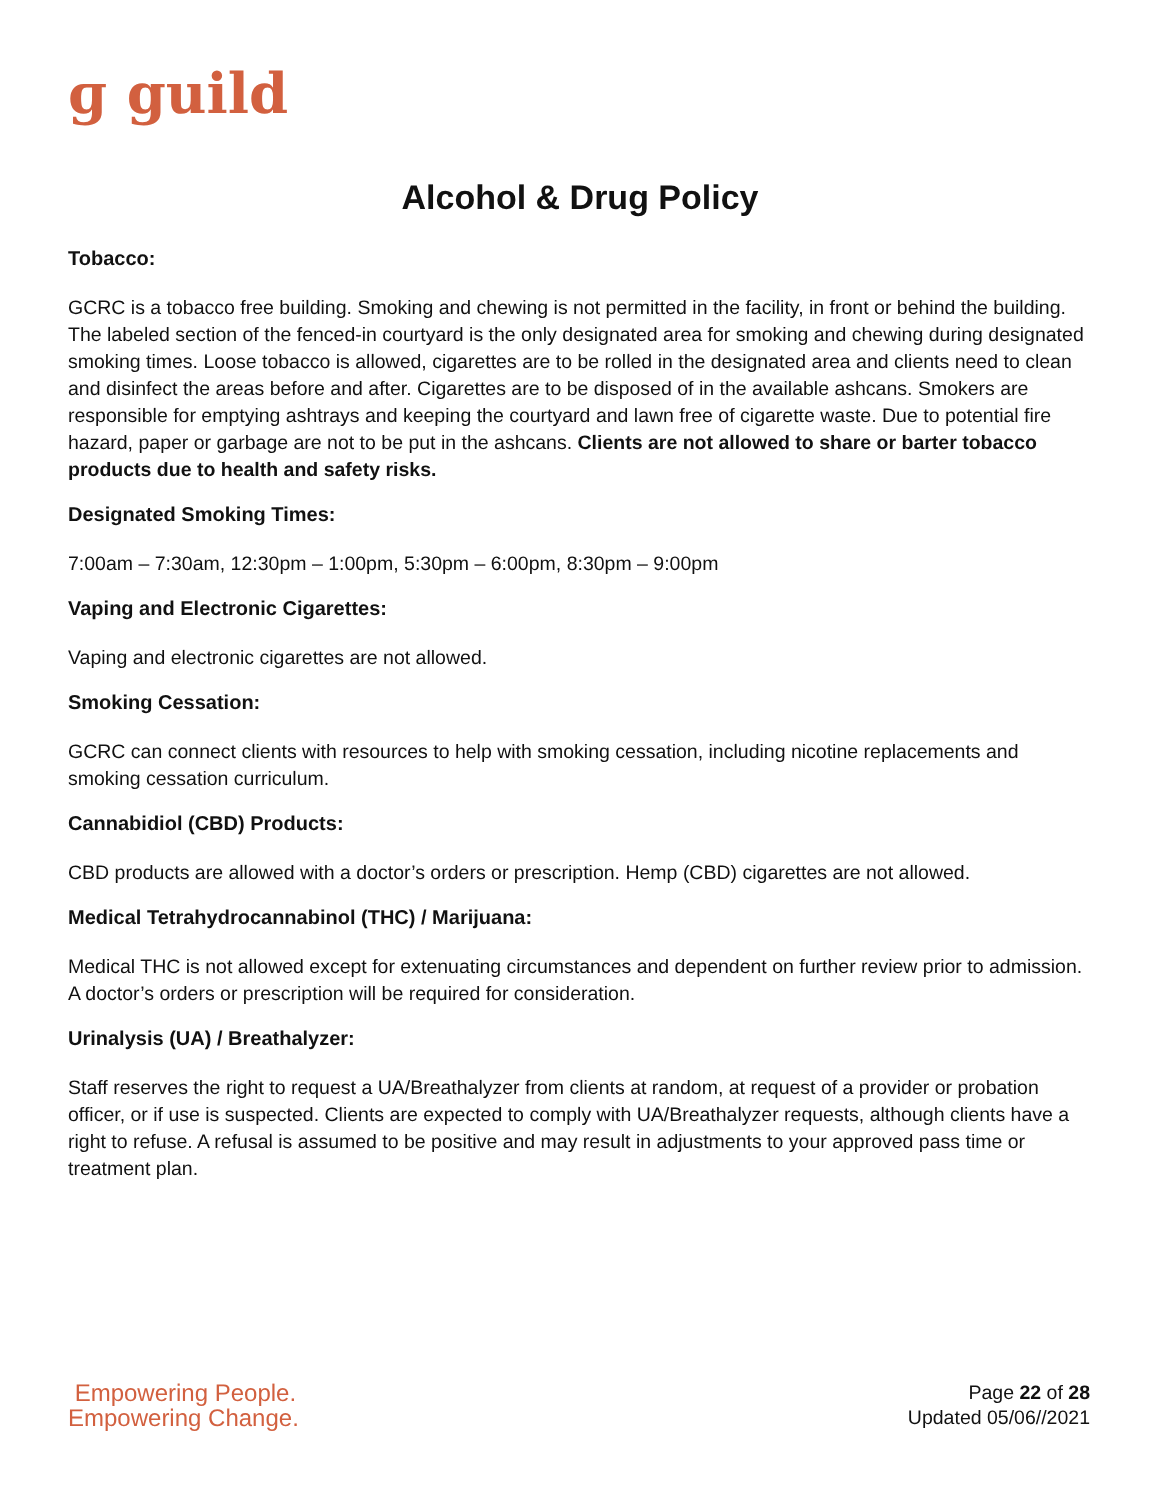ɡ guild
Alcohol & Drug Policy
Tobacco:
GCRC is a tobacco free building. Smoking and chewing is not permitted in the facility, in front or behind the building. The labeled section of the fenced-in courtyard is the only designated area for smoking and chewing during designated smoking times. Loose tobacco is allowed, cigarettes are to be rolled in the designated area and clients need to clean and disinfect the areas before and after. Cigarettes are to be disposed of in the available ashcans. Smokers are responsible for emptying ashtrays and keeping the courtyard and lawn free of cigarette waste. Due to potential fire hazard, paper or garbage are not to be put in the ashcans. Clients are not allowed to share or barter tobacco products due to health and safety risks.
Designated Smoking Times:
7:00am – 7:30am, 12:30pm – 1:00pm, 5:30pm – 6:00pm, 8:30pm – 9:00pm
Vaping and Electronic Cigarettes:
Vaping and electronic cigarettes are not allowed.
Smoking Cessation:
GCRC can connect clients with resources to help with smoking cessation, including nicotine replacements and smoking cessation curriculum.
Cannabidiol (CBD) Products:
CBD products are allowed with a doctor’s orders or prescription. Hemp (CBD) cigarettes are not allowed.
Medical Tetrahydrocannabinol (THC) / Marijuana:
Medical THC is not allowed except for extenuating circumstances and dependent on further review prior to admission. A doctor’s orders or prescription will be required for consideration.
Urinalysis (UA) / Breathalyzer:
Staff reserves the right to request a UA/Breathalyzer from clients at random, at request of a provider or probation officer, or if use is suspected. Clients are expected to comply with UA/Breathalyzer requests, although clients have a right to refuse. A refusal is assumed to be positive and may result in adjustments to your approved pass time or treatment plan.
Empowering People.
Empowering Change.
Page 22 of 28
Updated 05/06//2021